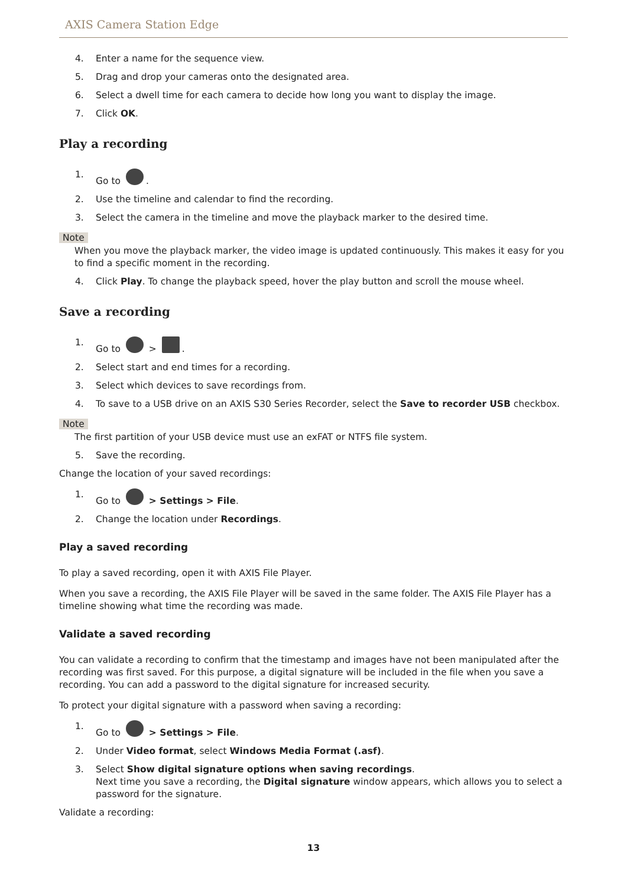AXIS Camera Station Edge
4. Enter a name for the sequence view.
5. Drag and drop your cameras onto the designated area.
6. Select a dwell time for each camera to decide how long you want to display the image.
7. Click OK.
Play a recording
1. Go to .
2. Use the timeline and calendar to find the recording.
3. Select the camera in the timeline and move the playback marker to the desired time.
Note
When you move the playback marker, the video image is updated continuously. This makes it easy for you to find a specific moment in the recording.
4. Click Play. To change the playback speed, hover the play button and scroll the mouse wheel.
Save a recording
1. Go to > .
2. Select start and end times for a recording.
3. Select which devices to save recordings from.
4. To save to a USB drive on an AXIS S30 Series Recorder, select the Save to recorder USB checkbox.
Note
The first partition of your USB device must use an exFAT or NTFS file system.
5. Save the recording.
Change the location of your saved recordings:
1. Go to > Settings > File.
2. Change the location under Recordings.
Play a saved recording
To play a saved recording, open it with AXIS File Player.
When you save a recording, the AXIS File Player will be saved in the same folder. The AXIS File Player has a timeline showing what time the recording was made.
Validate a saved recording
You can validate a recording to confirm that the timestamp and images have not been manipulated after the recording was first saved. For this purpose, a digital signature will be included in the file when you save a recording. You can add a password to the digital signature for increased security.
To protect your digital signature with a password when saving a recording:
1. Go to > Settings > File.
2. Under Video format, select Windows Media Format (.asf).
3. Select Show digital signature options when saving recordings.
Next time you save a recording, the Digital signature window appears, which allows you to select a password for the signature.
Validate a recording:
13